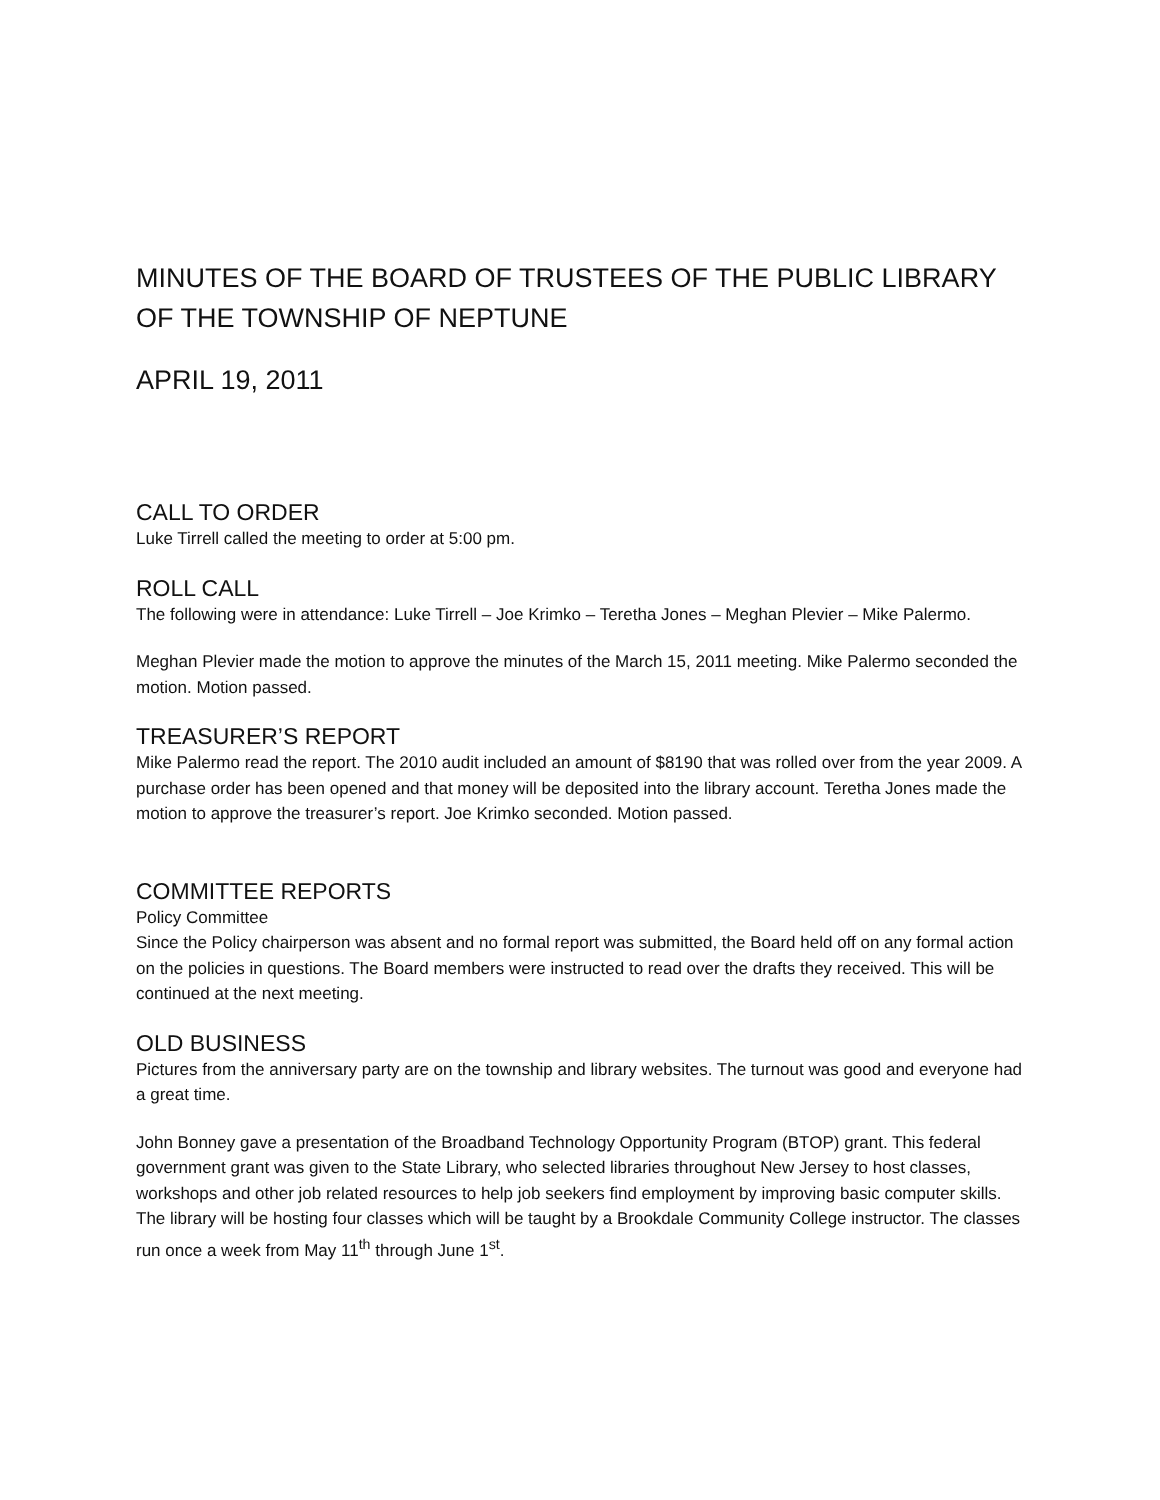MINUTES OF THE BOARD OF TRUSTEES OF THE PUBLIC LIBRARY OF THE TOWNSHIP OF NEPTUNE
APRIL 19, 2011
CALL TO ORDER
Luke Tirrell called the meeting to order at 5:00 pm.
ROLL CALL
The following were in attendance: Luke Tirrell – Joe Krimko – Teretha Jones – Meghan Plevier – Mike Palermo.
Meghan Plevier made the motion to approve the minutes of the March 15, 2011 meeting. Mike Palermo seconded the motion. Motion passed.
TREASURER’S REPORT
Mike Palermo read the report. The 2010 audit included an amount of $8190 that was rolled over from the year 2009. A purchase order has been opened and that money will be deposited into the library account. Teretha Jones made the motion to approve the treasurer’s report. Joe Krimko seconded. Motion passed.
COMMITTEE REPORTS
Policy Committee
Since the Policy chairperson was absent and no formal report was submitted, the Board held off on any formal action on the policies in questions. The Board members were instructed to read over the drafts they received. This will be continued at the next meeting.
OLD BUSINESS
Pictures from the anniversary party are on the township and library websites. The turnout was good and everyone had a great time.
John Bonney gave a presentation of the Broadband Technology Opportunity Program (BTOP) grant. This federal government grant was given to the State Library, who selected libraries throughout New Jersey to host classes, workshops and other job related resources to help job seekers find employment by improving basic computer skills. The library will be hosting four classes which will be taught by a Brookdale Community College instructor. The classes run once a week from May 11<sup>th</sup> through June 1<sup>st</sup>.